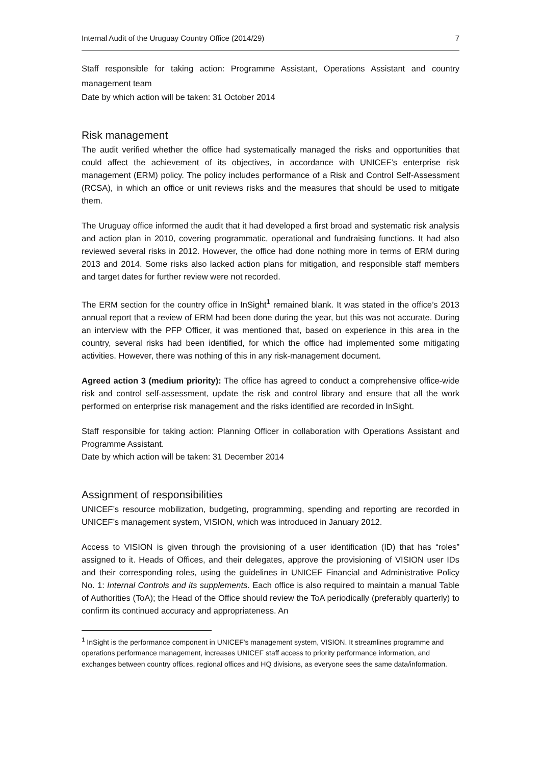Internal Audit of the Uruguay Country Office (2014/29) 7
Staff responsible for taking action: Programme Assistant, Operations Assistant and country management team
Date by which action will be taken: 31 October 2014
Risk management
The audit verified whether the office had systematically managed the risks and opportunities that could affect the achievement of its objectives, in accordance with UNICEF’s enterprise risk management (ERM) policy. The policy includes performance of a Risk and Control Self-Assessment (RCSA), in which an office or unit reviews risks and the measures that should be used to mitigate them.
The Uruguay office informed the audit that it had developed a first broad and systematic risk analysis and action plan in 2010, covering programmatic, operational and fundraising functions. It had also reviewed several risks in 2012. However, the office had done nothing more in terms of ERM during 2013 and 2014. Some risks also lacked action plans for mitigation, and responsible staff members and target dates for further review were not recorded.
The ERM section for the country office in InSight<sup>1</sup> remained blank. It was stated in the office’s 2013 annual report that a review of ERM had been done during the year, but this was not accurate. During an interview with the PFP Officer, it was mentioned that, based on experience in this area in the country, several risks had been identified, for which the office had implemented some mitigating activities. However, there was nothing of this in any risk-management document.
Agreed action 3 (medium priority): The office has agreed to conduct a comprehensive office-wide risk and control self-assessment, update the risk and control library and ensure that all the work performed on enterprise risk management and the risks identified are recorded in InSight.
Staff responsible for taking action: Planning Officer in collaboration with Operations Assistant and Programme Assistant.
Date by which action will be taken: 31 December 2014
Assignment of responsibilities
UNICEF’s resource mobilization, budgeting, programming, spending and reporting are recorded in UNICEF’s management system, VISION, which was introduced in January 2012.
Access to VISION is given through the provisioning of a user identification (ID) that has “roles” assigned to it. Heads of Offices, and their delegates, approve the provisioning of VISION user IDs and their corresponding roles, using the guidelines in UNICEF Financial and Administrative Policy No. 1: Internal Controls and its supplements. Each office is also required to maintain a manual Table of Authorities (ToA); the Head of the Office should review the ToA periodically (preferably quarterly) to confirm its continued accuracy and appropriateness. An
<sup>1</sup> InSight is the performance component in UNICEF's management system, VISION. It streamlines programme and operations performance management, increases UNICEF staff access to priority performance information, and exchanges between country offices, regional offices and HQ divisions, as everyone sees the same data/information.